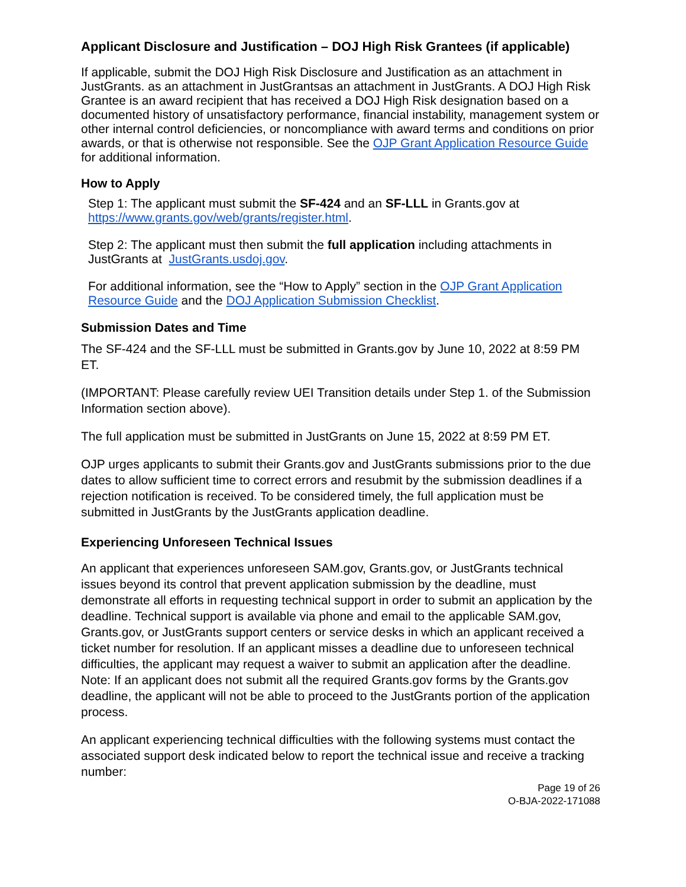Applicant Disclosure and Justification – DOJ High Risk Grantees (if applicable)
If applicable, submit the DOJ High Risk Disclosure and Justification as an attachment in JustGrants. as an attachment in JustGrantsas an attachment in JustGrants. A DOJ High Risk Grantee is an award recipient that has received a DOJ High Risk designation based on a documented history of unsatisfactory performance, financial instability, management system or other internal control deficiencies, or noncompliance with award terms and conditions on prior awards, or that is otherwise not responsible. See the OJP Grant Application Resource Guide for additional information.
How to Apply
Step 1: The applicant must submit the SF-424 and an SF-LLL in Grants.gov at https://www.grants.gov/web/grants/register.html.
Step 2: The applicant must then submit the full application including attachments in JustGrants at JustGrants.usdoj.gov.
For additional information, see the “How to Apply” section in the OJP Grant Application Resource Guide and the DOJ Application Submission Checklist.
Submission Dates and Time
The SF-424 and the SF-LLL must be submitted in Grants.gov by June 10, 2022 at 8:59 PM ET.
(IMPORTANT: Please carefully review UEI Transition details under Step 1. of the Submission Information section above).
The full application must be submitted in JustGrants on June 15, 2022 at 8:59 PM ET.
OJP urges applicants to submit their Grants.gov and JustGrants submissions prior to the due dates to allow sufficient time to correct errors and resubmit by the submission deadlines if a rejection notification is received. To be considered timely, the full application must be submitted in JustGrants by the JustGrants application deadline.
Experiencing Unforeseen Technical Issues
An applicant that experiences unforeseen SAM.gov, Grants.gov, or JustGrants technical issues beyond its control that prevent application submission by the deadline, must demonstrate all efforts in requesting technical support in order to submit an application by the deadline. Technical support is available via phone and email to the applicable SAM.gov, Grants.gov, or JustGrants support centers or service desks in which an applicant received a ticket number for resolution. If an applicant misses a deadline due to unforeseen technical difficulties, the applicant may request a waiver to submit an application after the deadline. Note: If an applicant does not submit all the required Grants.gov forms by the Grants.gov deadline, the applicant will not be able to proceed to the JustGrants portion of the application process.
An applicant experiencing technical difficulties with the following systems must contact the associated support desk indicated below to report the technical issue and receive a tracking number:
Page 19 of 26
O-BJA-2022-171088